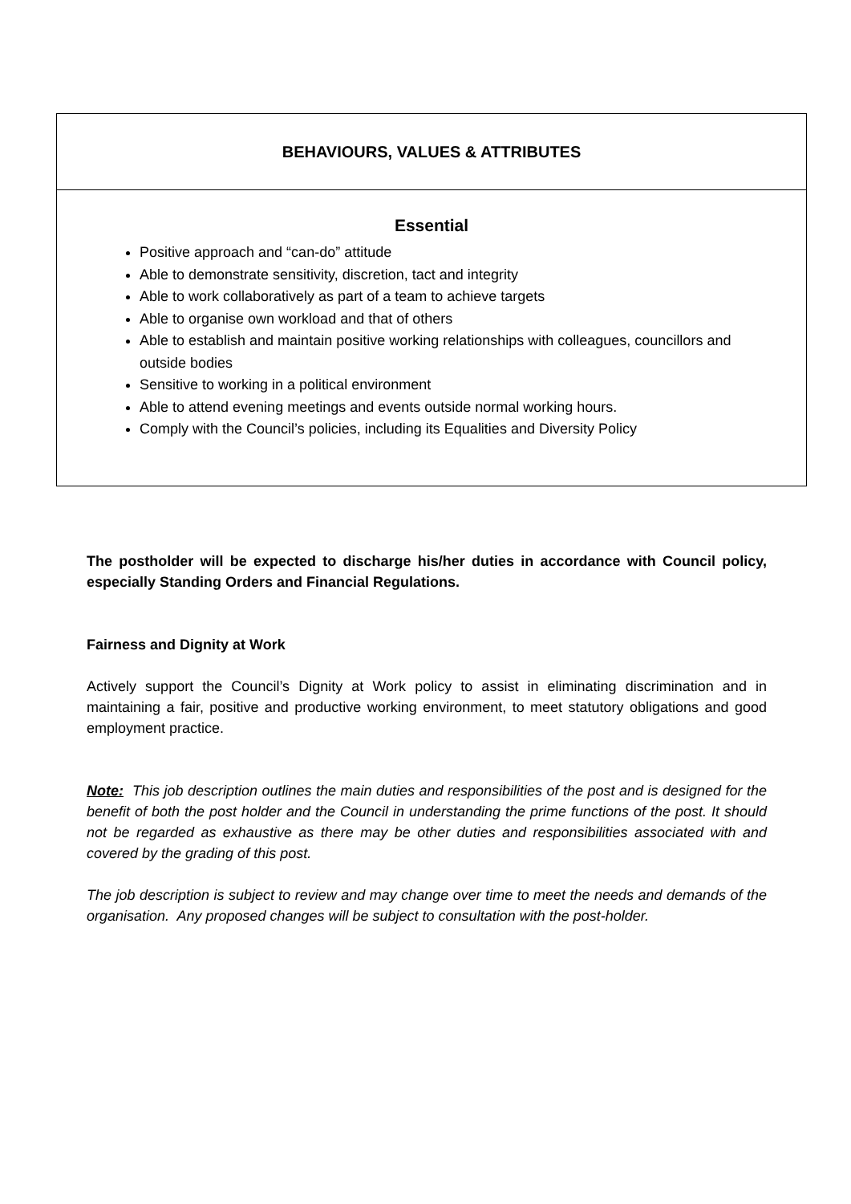| BEHAVIOURS, VALUES & ATTRIBUTES |
| --- |
| Essential Positive approach and “can-do” attitude Able to demonstrate sensitivity, discretion, tact and integrity Able to work collaboratively as part of a team to achieve targets Able to organise own workload and that of others Able to establish and maintain positive working relationships with colleagues, councillors and outside bodies Sensitive to working in a political environment Able to attend evening meetings and events outside normal working hours. Comply with the Council’s policies, including its Equalities and Diversity Policy |
The postholder will be expected to discharge his/her duties in accordance with Council policy, especially Standing Orders and Financial Regulations.
Fairness and Dignity at Work
Actively support the Council’s Dignity at Work policy to assist in eliminating discrimination and in maintaining a fair, positive and productive working environment, to meet statutory obligations and good employment practice.
Note: This job description outlines the main duties and responsibilities of the post and is designed for the benefit of both the post holder and the Council in understanding the prime functions of the post. It should not be regarded as exhaustive as there may be other duties and responsibilities associated with and covered by the grading of this post.
The job description is subject to review and may change over time to meet the needs and demands of the organisation. Any proposed changes will be subject to consultation with the post-holder.